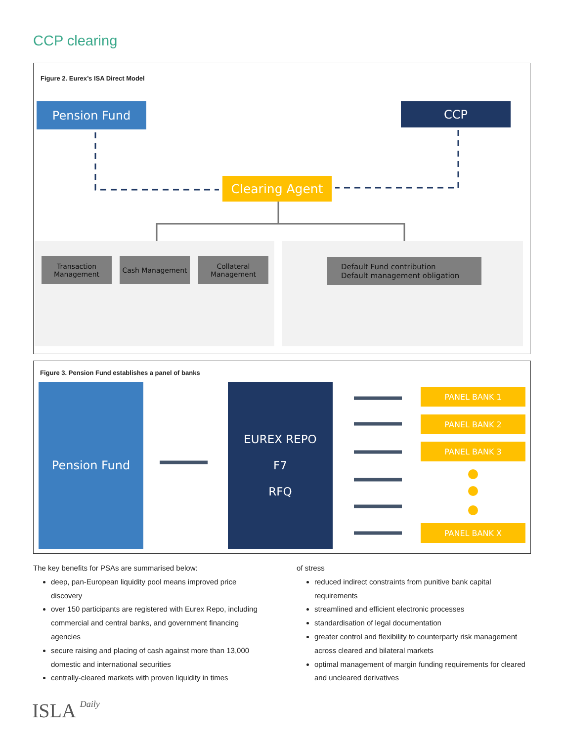CCP clearing
Figure 2. Eurex’s ISA Direct Model
Pension Fund CCP
Clearing Agent
Transaction
Management
Cash Management
Collateral
Management
Default Fund contribution
Default management obligation
Figure 3. Pension Fund establishes a panel of banks
Pension Fund
EUREX REPO
F7
RFQ
PANEL BANK 1
PANEL BANK 2
PANEL BANK 3
PANEL BANK X
The key benefits for PSAs are summarised below:
deep, pan-European liquidity pool means improved price discovery
over 150 participants are registered with Eurex Repo, including commercial and central banks, and government financing agencies
secure raising and placing of cash against more than 13,000 domestic and international securities
centrally-cleared markets with proven liquidity in times
of stress
reduced indirect constraints from punitive bank capital requirements
streamlined and efficient electronic processes
standardisation of legal documentation
greater control and flexibility to counterparty risk management across cleared and bilateral markets
optimal management of margin funding requirements for cleared and uncleared derivatives
ISLA Daily